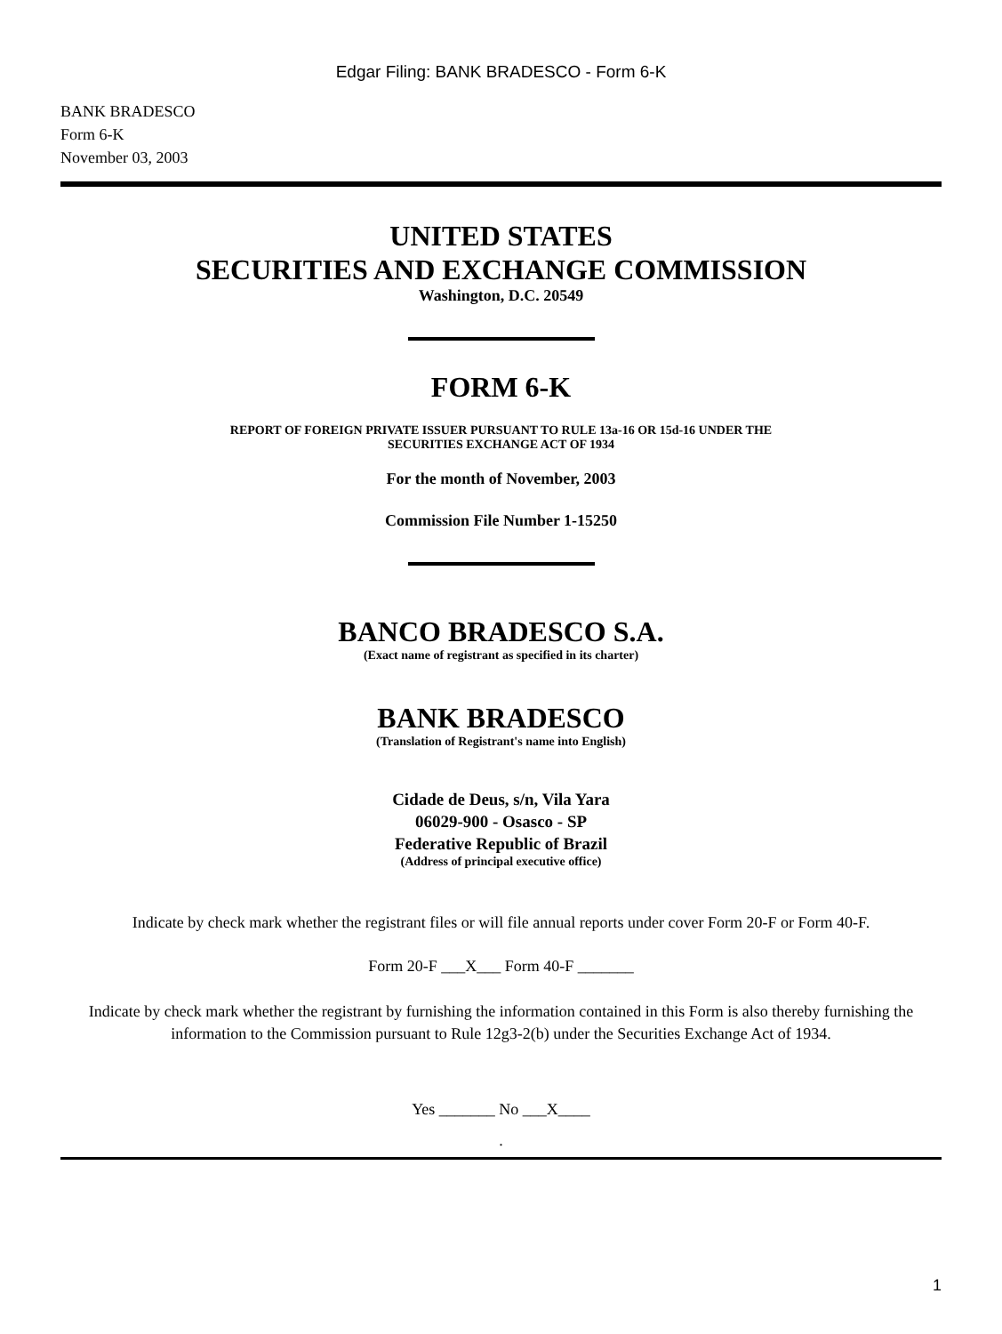Edgar Filing: BANK BRADESCO - Form 6-K
BANK BRADESCO
Form 6-K
November 03, 2003
UNITED STATES
SECURITIES AND EXCHANGE COMMISSION
Washington, D.C. 20549
FORM 6-K
REPORT OF FOREIGN PRIVATE ISSUER PURSUANT TO RULE 13a-16 OR 15d-16 UNDER THE
SECURITIES EXCHANGE ACT OF 1934
For the month of November, 2003
Commission File Number 1-15250
BANCO BRADESCO S.A.
(Exact name of registrant as specified in its charter)
BANK BRADESCO
(Translation of Registrant's name into English)
Cidade de Deus, s/n, Vila Yara
06029-900 - Osasco - SP
Federative Republic of Brazil
(Address of principal executive office)
Indicate by check mark whether the registrant files or will file annual reports under cover Form 20-F or Form 40-F.
Form 20-F ___X___ Form 40-F _______
Indicate by check mark whether the registrant by furnishing the information contained in this Form is also thereby furnishing the information to the Commission pursuant to Rule 12g3-2(b) under the Securities Exchange Act of 1934.
Yes _______ No ___X____
.
1